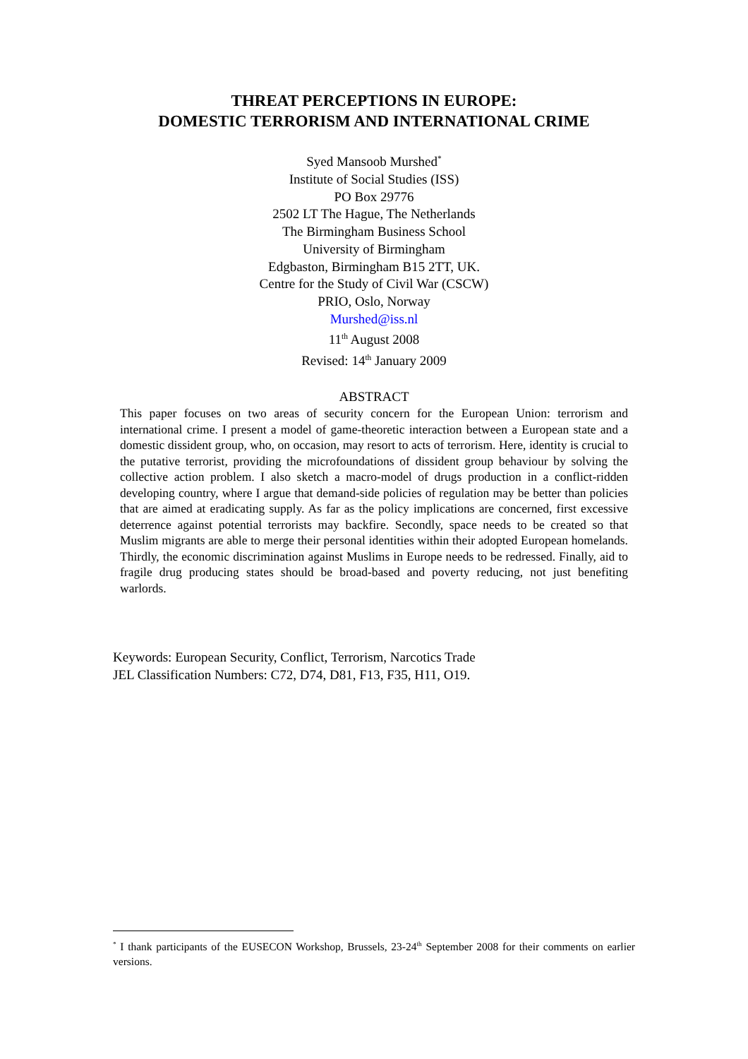THREAT PERCEPTIONS IN EUROPE:
DOMESTIC TERRORISM AND INTERNATIONAL CRIME
Syed Mansoob Murshed<sup>*</sup>
Institute of Social Studies (ISS)
PO Box 29776
2502 LT The Hague, The Netherlands
The Birmingham Business School
University of Birmingham
Edgbaston, Birmingham B15 2TT, UK.
Centre for the Study of Civil War (CSCW)
PRIO, Oslo, Norway
Murshed@iss.nl
11<sup>th</sup> August 2008
Revised: 14<sup>th</sup> January 2009
ABSTRACT
This paper focuses on two areas of security concern for the European Union: terrorism and international crime. I present a model of game-theoretic interaction between a European state and a domestic dissident group, who, on occasion, may resort to acts of terrorism. Here, identity is crucial to the putative terrorist, providing the microfoundations of dissident group behaviour by solving the collective action problem. I also sketch a macro-model of drugs production in a conflict-ridden developing country, where I argue that demand-side policies of regulation may be better than policies that are aimed at eradicating supply. As far as the policy implications are concerned, first excessive deterrence against potential terrorists may backfire. Secondly, space needs to be created so that Muslim migrants are able to merge their personal identities within their adopted European homelands. Thirdly, the economic discrimination against Muslims in Europe needs to be redressed. Finally, aid to fragile drug producing states should be broad-based and poverty reducing, not just benefiting warlords.
Keywords: European Security, Conflict, Terrorism, Narcotics Trade
JEL Classification Numbers: C72, D74, D81, F13, F35, H11, O19.
<sup>*</sup> I thank participants of the EUSECON Workshop, Brussels, 23-24<sup>th</sup> September 2008 for their comments on earlier versions.